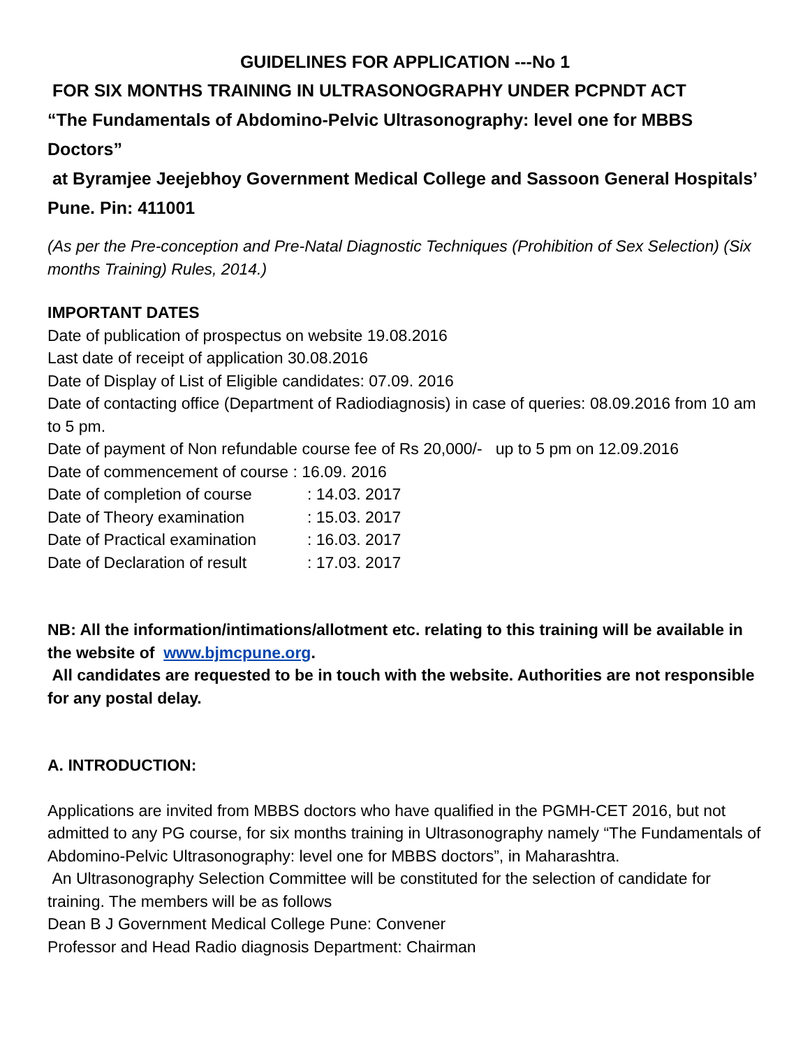GUIDELINES FOR APPLICATION ---No 1
FOR SIX MONTHS TRAINING IN ULTRASONOGRAPHY UNDER PCPNDT ACT
“The Fundamentals of Abdomino-Pelvic Ultrasonography: level one for MBBS Doctors”
at Byramjee Jeejebhoy Government Medical College and Sassoon General Hospitals’ Pune. Pin: 411001
(As per the Pre-conception and Pre-Natal Diagnostic Techniques (Prohibition of Sex Selection) (Six months Training) Rules, 2014.)
IMPORTANT DATES
Date of publication of prospectus on website 19.08.2016
Last date of receipt of application 30.08.2016
Date of Display of List of Eligible candidates: 07.09. 2016
Date of contacting office (Department of Radiodiagnosis) in case of queries: 08.09.2016 from 10 am to 5 pm.
Date of payment of Non refundable course fee of Rs 20,000/- up to 5 pm on 12.09.2016
Date of commencement of course : 16.09. 2016
Date of completion of course: 14.03. 2017
Date of Theory examination: 15.03. 2017
Date of Practical examination: 16.03. 2017
Date of Declaration of result: 17.03. 2017
NB: All the information/intimations/allotment etc. relating to this training will be available in the website of www.bjmcpune.org.
All candidates are requested to be in touch with the website. Authorities are not responsible for any postal delay.
A. INTRODUCTION:
Applications are invited from MBBS doctors who have qualified in the PGMH-CET 2016, but not admitted to any PG course, for six months training in Ultrasonography namely “The Fundamentals of Abdomino-Pelvic Ultrasonography: level one for MBBS doctors”, in Maharashtra.
An Ultrasonography Selection Committee will be constituted for the selection of candidate for training. The members will be as follows
Dean B J Government Medical College Pune: Convener
Professor and Head Radio diagnosis Department: Chairman